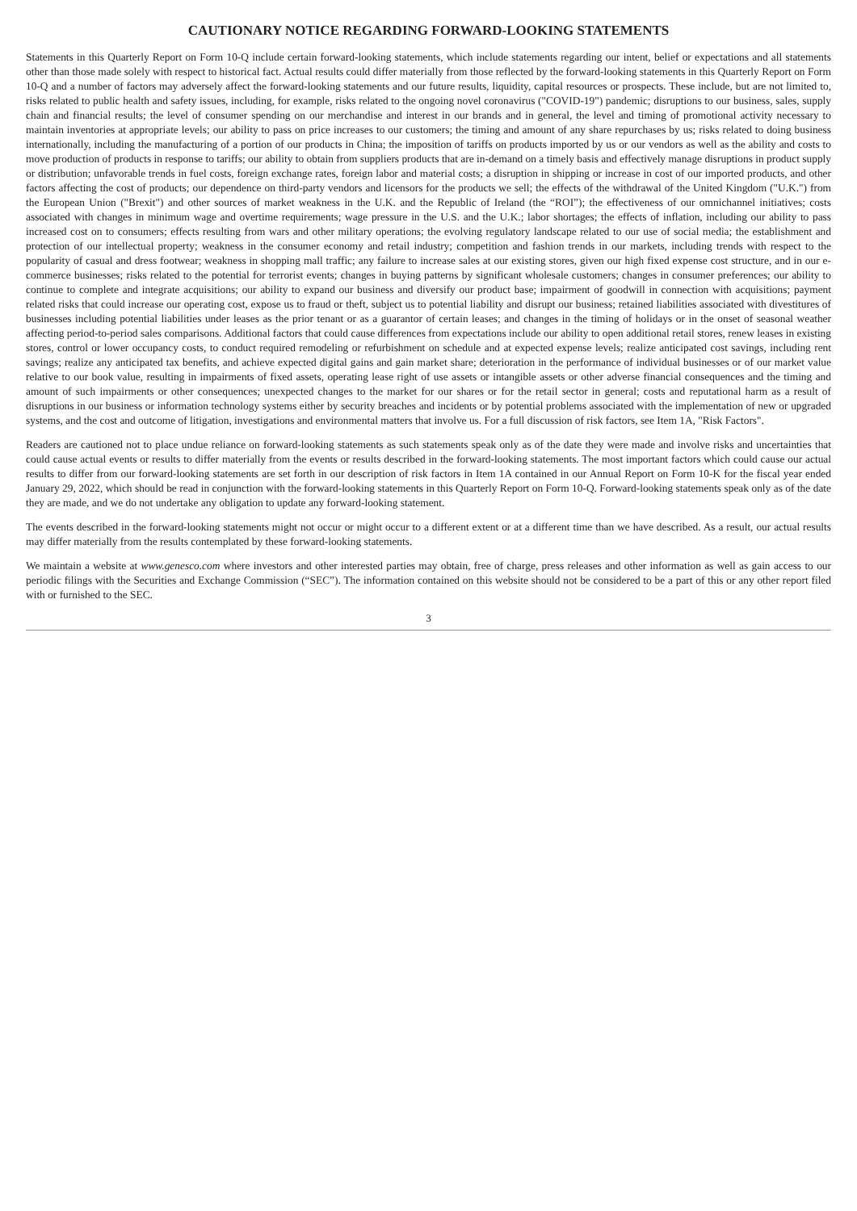CAUTIONARY NOTICE REGARDING FORWARD-LOOKING STATEMENTS
Statements in this Quarterly Report on Form 10-Q include certain forward-looking statements, which include statements regarding our intent, belief or expectations and all statements other than those made solely with respect to historical fact. Actual results could differ materially from those reflected by the forward-looking statements in this Quarterly Report on Form 10-Q and a number of factors may adversely affect the forward-looking statements and our future results, liquidity, capital resources or prospects. These include, but are not limited to, risks related to public health and safety issues, including, for example, risks related to the ongoing novel coronavirus ("COVID-19") pandemic; disruptions to our business, sales, supply chain and financial results; the level of consumer spending on our merchandise and interest in our brands and in general, the level and timing of promotional activity necessary to maintain inventories at appropriate levels; our ability to pass on price increases to our customers; the timing and amount of any share repurchases by us; risks related to doing business internationally, including the manufacturing of a portion of our products in China; the imposition of tariffs on products imported by us or our vendors as well as the ability and costs to move production of products in response to tariffs; our ability to obtain from suppliers products that are in-demand on a timely basis and effectively manage disruptions in product supply or distribution; unfavorable trends in fuel costs, foreign exchange rates, foreign labor and material costs; a disruption in shipping or increase in cost of our imported products, and other factors affecting the cost of products; our dependence on third-party vendors and licensors for the products we sell; the effects of the withdrawal of the United Kingdom ("U.K.") from the European Union ("Brexit") and other sources of market weakness in the U.K. and the Republic of Ireland (the “ROI”); the effectiveness of our omnichannel initiatives; costs associated with changes in minimum wage and overtime requirements; wage pressure in the U.S. and the U.K.; labor shortages; the effects of inflation, including our ability to pass increased cost on to consumers; effects resulting from wars and other military operations; the evolving regulatory landscape related to our use of social media; the establishment and protection of our intellectual property; weakness in the consumer economy and retail industry; competition and fashion trends in our markets, including trends with respect to the popularity of casual and dress footwear; weakness in shopping mall traffic; any failure to increase sales at our existing stores, given our high fixed expense cost structure, and in our e-commerce businesses; risks related to the potential for terrorist events; changes in buying patterns by significant wholesale customers; changes in consumer preferences; our ability to continue to complete and integrate acquisitions; our ability to expand our business and diversify our product base; impairment of goodwill in connection with acquisitions; payment related risks that could increase our operating cost, expose us to fraud or theft, subject us to potential liability and disrupt our business; retained liabilities associated with divestitures of businesses including potential liabilities under leases as the prior tenant or as a guarantor of certain leases; and changes in the timing of holidays or in the onset of seasonal weather affecting period-to-period sales comparisons. Additional factors that could cause differences from expectations include our ability to open additional retail stores, renew leases in existing stores, control or lower occupancy costs, to conduct required remodeling or refurbishment on schedule and at expected expense levels; realize anticipated cost savings, including rent savings; realize any anticipated tax benefits, and achieve expected digital gains and gain market share; deterioration in the performance of individual businesses or of our market value relative to our book value, resulting in impairments of fixed assets, operating lease right of use assets or intangible assets or other adverse financial consequences and the timing and amount of such impairments or other consequences; unexpected changes to the market for our shares or for the retail sector in general; costs and reputational harm as a result of disruptions in our business or information technology systems either by security breaches and incidents or by potential problems associated with the implementation of new or upgraded systems, and the cost and outcome of litigation, investigations and environmental matters that involve us. For a full discussion of risk factors, see Item 1A, "Risk Factors".
Readers are cautioned not to place undue reliance on forward-looking statements as such statements speak only as of the date they were made and involve risks and uncertainties that could cause actual events or results to differ materially from the events or results described in the forward-looking statements. The most important factors which could cause our actual results to differ from our forward-looking statements are set forth in our description of risk factors in Item 1A contained in our Annual Report on Form 10-K for the fiscal year ended January 29, 2022, which should be read in conjunction with the forward-looking statements in this Quarterly Report on Form 10-Q. Forward-looking statements speak only as of the date they are made, and we do not undertake any obligation to update any forward-looking statement.
The events described in the forward-looking statements might not occur or might occur to a different extent or at a different time than we have described. As a result, our actual results may differ materially from the results contemplated by these forward-looking statements.
We maintain a website at www.genesco.com where investors and other interested parties may obtain, free of charge, press releases and other information as well as gain access to our periodic filings with the Securities and Exchange Commission (“SEC”). The information contained on this website should not be considered to be a part of this or any other report filed with or furnished to the SEC.
3